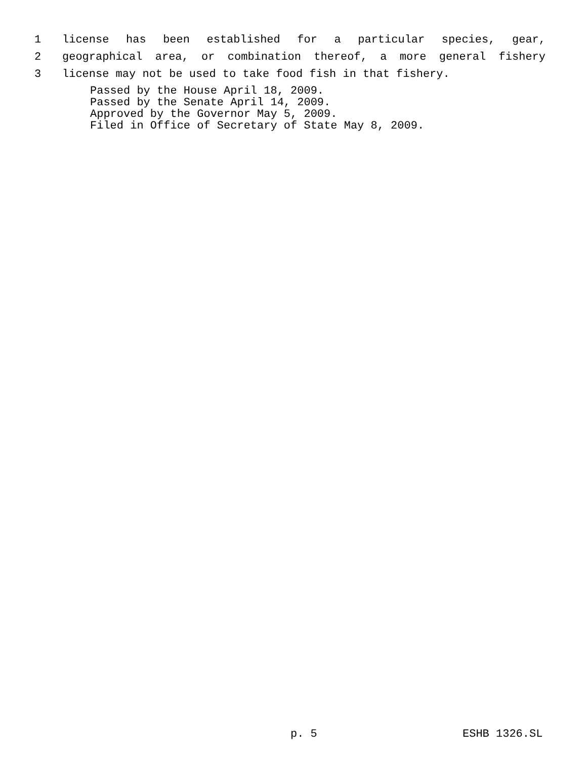1 license has been established for a particular species, gear,
2 geographical area, or combination thereof, a more general fishery
3 license may not be used to take food fish in that fishery.
Passed by the House April 18, 2009.
Passed by the Senate April 14, 2009.
Approved by the Governor May 5, 2009.
Filed in Office of Secretary of State May 8, 2009.
p. 5 ESHB 1326.SL